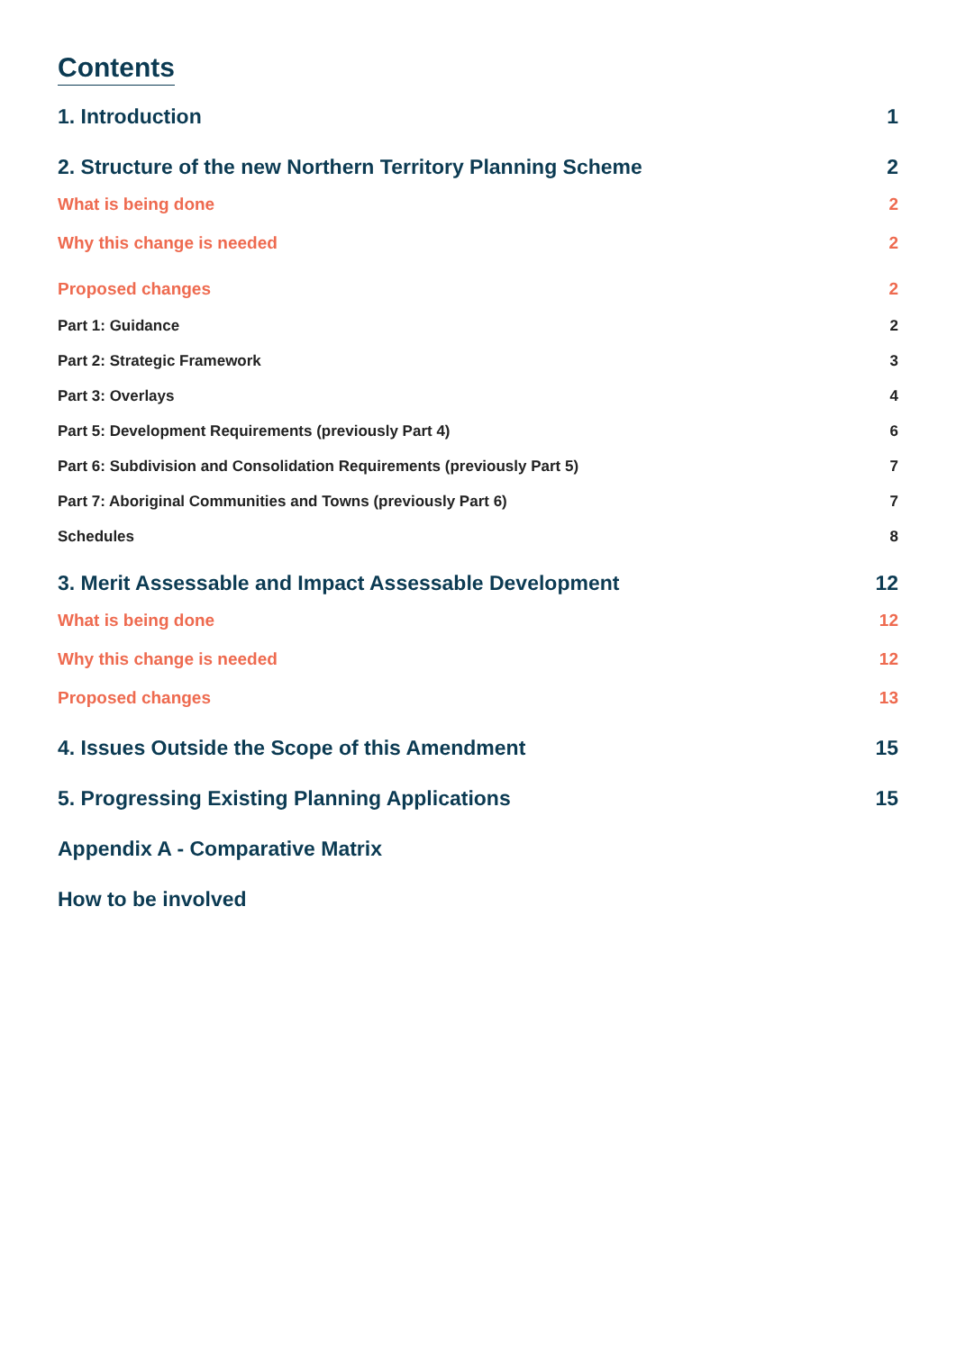Contents
1. Introduction 1
2. Structure of the new Northern Territory Planning Scheme 2
What is being done 2
Why this change is needed 2
Proposed changes 2
Part 1: Guidance 2
Part 2: Strategic Framework 3
Part 3: Overlays 4
Part 5: Development Requirements (previously Part 4) 6
Part 6: Subdivision and Consolidation Requirements (previously Part 5) 7
Part 7: Aboriginal Communities and Towns (previously Part 6) 7
Schedules 8
3. Merit Assessable and Impact Assessable Development 12
What is being done 12
Why this change is needed 12
Proposed changes 13
4. Issues Outside the Scope of this Amendment 15
5. Progressing Existing Planning Applications 15
Appendix A - Comparative Matrix
How to be involved